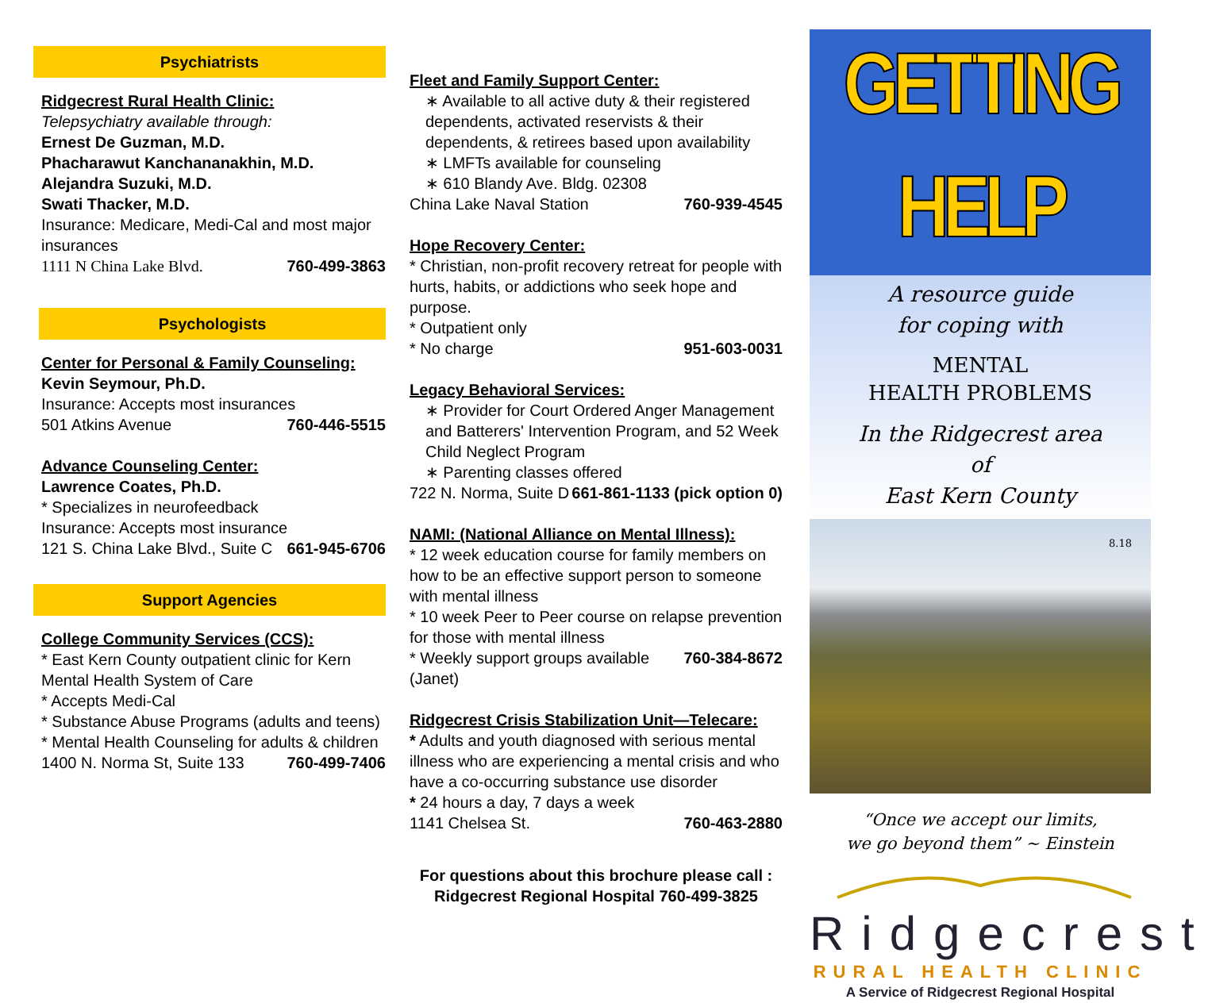Psychiatrists
Ridgecrest Rural Health Clinic:
Telepsychiatry available through:
Ernest De Guzman, M.D.
Phacharawut Kanchananakhin, M.D.
Alejandra Suzuki, M.D.
Swati Thacker, M.D.
Insurance: Medicare, Medi-Cal and most major insurances
1111 N China Lake Blvd. 760-499-3863
Psychologists
Center for Personal & Family Counseling:
Kevin Seymour, Ph.D.
Insurance: Accepts most insurances
501 Atkins Avenue 760-446-5515
Advance Counseling Center:
Lawrence Coates, Ph.D.
* Specializes in neurofeedback
Insurance: Accepts most insurance
121 S. China Lake Blvd., Suite C 661-945-6706
Support Agencies
College Community Services (CCS):
* East Kern County outpatient clinic for Kern Mental Health System of Care
* Accepts Medi-Cal
* Substance Abuse Programs (adults and teens)
* Mental Health Counseling for adults & children
1400 N. Norma St, Suite 133 760-499-7406
Fleet and Family Support Center:
∗ Available to all active duty & their registered dependents, activated reservists & their dependents, & retirees based upon availability
∗ LMFTs available for counseling
∗ 610 Blandy Ave. Bldg. 02308
China Lake Naval Station 760-939-4545
Hope Recovery Center:
* Christian, non-profit recovery retreat for people with hurts, habits, or addictions who seek hope and purpose.
* Outpatient only
* No charge 951-603-0031
Legacy Behavioral Services:
∗ Provider for Court Ordered Anger Management and Batterers' Intervention Program, and 52 Week Child Neglect Program
∗ Parenting classes offered
722 N. Norma, Suite D 661-861-1133 (pick option 0)
NAMI: (National Alliance on Mental Illness):
* 12 week education course for family members on how to be an effective support person to someone with mental illness
* 10 week Peer to Peer course on relapse prevention for those with mental illness
* Weekly support groups available 760-384-8672
(Janet)
Ridgecrest Crisis Stabilization Unit—Telecare:
* Adults and youth diagnosed with serious mental illness who are experiencing a mental crisis and who have a co-occurring substance use disorder
* 24 hours a day, 7 days a week
1141 Chelsea St. 760-463-2880
For questions about this brochure please call :
Ridgecrest Regional Hospital 760-499-3825
GETTING HELP
A resource guide
for coping with
MENTAL
HEALTH PROBLEMS
In the Ridgecrest area
of
East Kern County
8.18
“Once we accept our limits,
we go beyond them” ~ Einstein
Ridgecrest
RURAL HEALTH CLINIC
A Service of Ridgecrest Regional Hospital